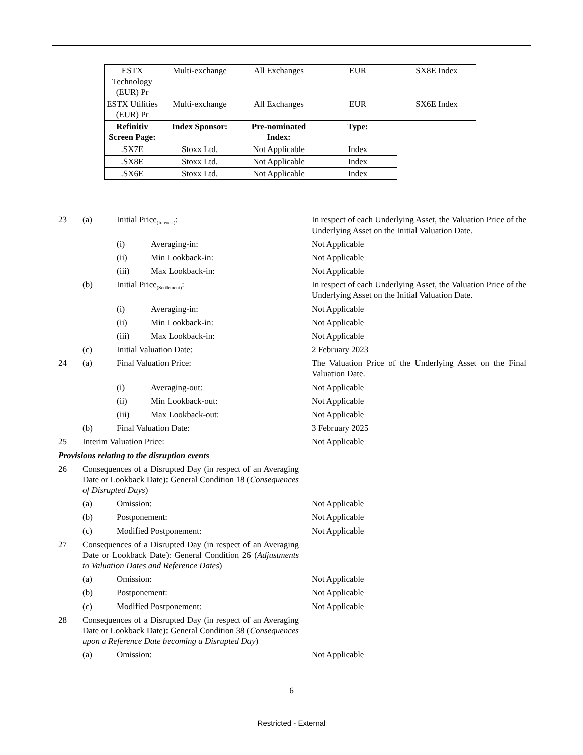| ESTX Technology (EUR) Pr | Multi-exchange | All Exchanges | EUR | SX8E Index |
| ESTX Utilities (EUR) Pr | Multi-exchange | All Exchanges | EUR | SX6E Index |
| Refinitiv Screen Page: | Index Sponsor: | Pre-nominated Index: | Type: | |
| .SX7E | Stoxx Ltd. | Not Applicable | Index | |
| .SX8E | Stoxx Ltd. | Not Applicable | Index | |
| .SX6E | Stoxx Ltd. | Not Applicable | Index | |
23 (a) Initial Price<sub>(Interest)</sub>: In respect of each Underlying Asset, the Valuation Price of the Underlying Asset on the Initial Valuation Date.
(i) Averaging-in: Not Applicable
(ii) Min Lookback-in: Not Applicable
(iii) Max Lookback-in: Not Applicable
(b) Initial Price<sub>(Settlement)</sub>: In respect of each Underlying Asset, the Valuation Price of the Underlying Asset on the Initial Valuation Date.
(i) Averaging-in: Not Applicable
(ii) Min Lookback-in: Not Applicable
(iii) Max Lookback-in: Not Applicable
(c) Initial Valuation Date: 2 February 2023
24 (a) Final Valuation Price: The Valuation Price of the Underlying Asset on the Final Valuation Date.
(i) Averaging-out: Not Applicable
(ii) Min Lookback-out: Not Applicable
(iii) Max Lookback-out: Not Applicable
(b) Final Valuation Date: 3 February 2025
25 Interim Valuation Price: Not Applicable
Provisions relating to the disruption events
26 Consequences of a Disrupted Day (in respect of an Averaging Date or Lookback Date): General Condition 18 (Consequences of Disrupted Days)
(a) Omission: Not Applicable
(b) Postponement: Not Applicable
(c) Modified Postponement: Not Applicable
27 Consequences of a Disrupted Day (in respect of an Averaging Date or Lookback Date): General Condition 26 (Adjustments to Valuation Dates and Reference Dates)
(a) Omission: Not Applicable
(b) Postponement: Not Applicable
(c) Modified Postponement: Not Applicable
28 Consequences of a Disrupted Day (in respect of an Averaging Date or Lookback Date): General Condition 38 (Consequences upon a Reference Date becoming a Disrupted Day)
(a) Omission: Not Applicable
6
Restricted - External